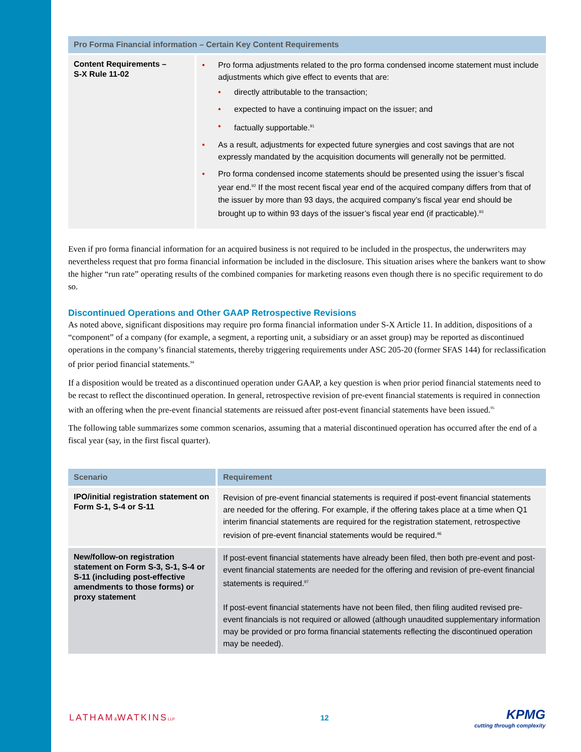| Pro Forma Financial information – Certain Key Content Requirements | |
| --- | --- |
| Content Requirements – S-X Rule 11-02 | Pro forma adjustments related to the pro forma condensed income statement must include adjustments which give effect to events that are: directly attributable to the transaction; expected to have a continuing impact on the issuer; and factually supportable.<sup>91</sup> As a result, adjustments for expected future synergies and cost savings that are not expressly mandated by the acquisition documents will generally not be permitted. Pro forma condensed income statements should be presented using the issuer’s fiscal year end.<sup>92</sup> If the most recent fiscal year end of the acquired company differs from that of the issuer by more than 93 days, the acquired company’s fiscal year end should be brought up to within 93 days of the issuer’s fiscal year end (if practicable).<sup>93</sup> |
Even if pro forma financial information for an acquired business is not required to be included in the prospectus, the underwriters may nevertheless request that pro forma financial information be included in the disclosure. This situation arises where the bankers want to show the higher “run rate” operating results of the combined companies for marketing reasons even though there is no specific requirement to do so.
Discontinued Operations and Other GAAP Retrospective Revisions
As noted above, significant dispositions may require pro forma financial information under S-X Article 11. In addition, dispositions of a “component” of a company (for example, a segment, a reporting unit, a subsidiary or an asset group) may be reported as discontinued operations in the company’s financial statements, thereby triggering requirements under ASC 205-20 (former SFAS 144) for reclassification of prior period financial statements.<sup>94</sup>
If a disposition would be treated as a discontinued operation under GAAP, a key question is when prior period financial statements need to be recast to reflect the discontinued operation. In general, retrospective revision of pre-event financial statements is required in connection with an offering when the pre-event financial statements are reissued after post-event financial statements have been issued.<sup>95</sup>
The following table summarizes some common scenarios, assuming that a material discontinued operation has occurred after the end of a fiscal year (say, in the first fiscal quarter).
| Scenario | Requirement |
| --- | --- |
| IPO/initial registration statement on Form S-1, S-4 or S-11 | Revision of pre-event financial statements is required if post-event financial statements are needed for the offering. For example, if the offering takes place at a time when Q1 interim financial statements are required for the registration statement, retrospective revision of pre-event financial statements would be required.<sup>96</sup> |
| New/follow-on registration statement on Form S-3, S-1, S-4 or S-11 (including post-effective amendments to those forms) or proxy statement | If post-event financial statements have already been filed, then both pre-event and post-event financial statements are needed for the offering and revision of pre-event financial statements is required.<sup>97</sup> If post-event financial statements have not been filed, then filing audited revised pre-event financials is not required or allowed (although unaudited supplementary information may be provided or pro forma financial statements reflecting the discontinued operation may be needed). |
LATHAM&WATKINSLLP
12
KPMG
cutting through complexity